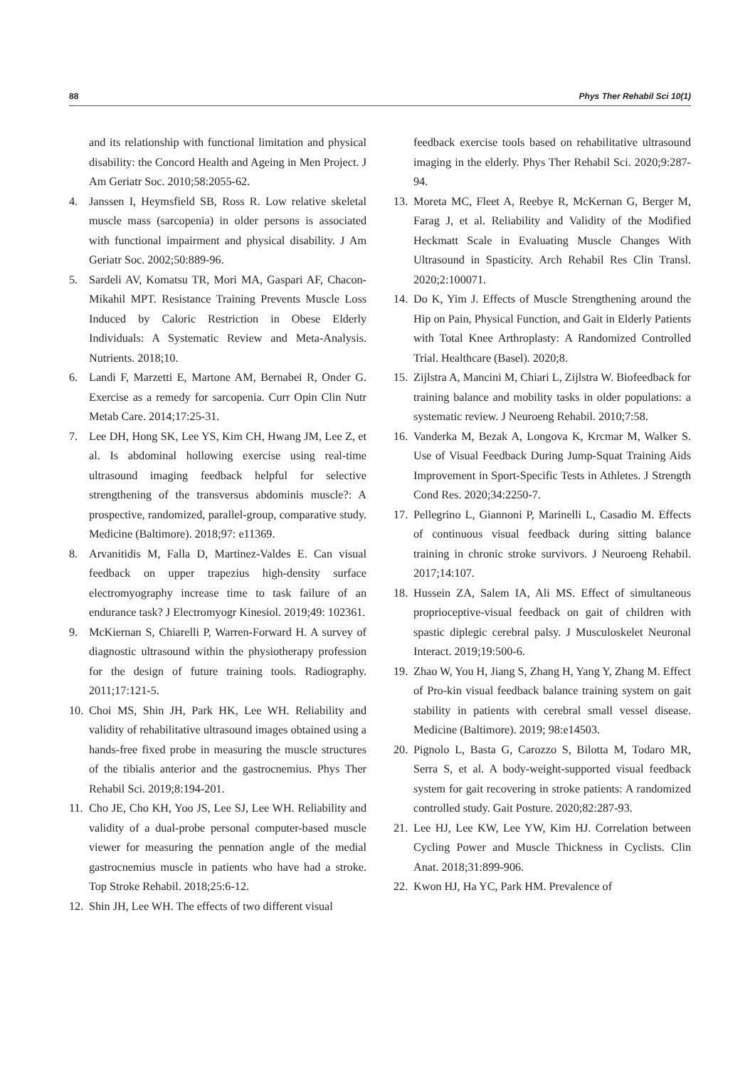88 Phys Ther Rehabil Sci 10(1)
and its relationship with functional limitation and physical disability: the Concord Health and Ageing in Men Project. J Am Geriatr Soc. 2010;58:2055-62.
4. Janssen I, Heymsfield SB, Ross R. Low relative skeletal muscle mass (sarcopenia) in older persons is associated with functional impairment and physical disability. J Am Geriatr Soc. 2002;50:889-96.
5. Sardeli AV, Komatsu TR, Mori MA, Gaspari AF, Chacon-Mikahil MPT. Resistance Training Prevents Muscle Loss Induced by Caloric Restriction in Obese Elderly Individuals: A Systematic Review and Meta-Analysis. Nutrients. 2018;10.
6. Landi F, Marzetti E, Martone AM, Bernabei R, Onder G. Exercise as a remedy for sarcopenia. Curr Opin Clin Nutr Metab Care. 2014;17:25-31.
7. Lee DH, Hong SK, Lee YS, Kim CH, Hwang JM, Lee Z, et al. Is abdominal hollowing exercise using real-time ultrasound imaging feedback helpful for selective strengthening of the transversus abdominis muscle?: A prospective, randomized, parallel-group, comparative study. Medicine (Baltimore). 2018;97: e11369.
8. Arvanitidis M, Falla D, Martinez-Valdes E. Can visual feedback on upper trapezius high-density surface electromyography increase time to task failure of an endurance task? J Electromyogr Kinesiol. 2019;49: 102361.
9. McKiernan S, Chiarelli P, Warren-Forward H. A survey of diagnostic ultrasound within the physiotherapy profession for the design of future training tools. Radiography. 2011;17:121-5.
10. Choi MS, Shin JH, Park HK, Lee WH. Reliability and validity of rehabilitative ultrasound images obtained using a hands-free fixed probe in measuring the muscle structures of the tibialis anterior and the gastrocnemius. Phys Ther Rehabil Sci. 2019;8:194-201.
11. Cho JE, Cho KH, Yoo JS, Lee SJ, Lee WH. Reliability and validity of a dual-probe personal computer-based muscle viewer for measuring the pennation angle of the medial gastrocnemius muscle in patients who have had a stroke. Top Stroke Rehabil. 2018;25:6-12.
12. Shin JH, Lee WH. The effects of two different visual
feedback exercise tools based on rehabilitative ultrasound imaging in the elderly. Phys Ther Rehabil Sci. 2020;9:287-94.
13. Moreta MC, Fleet A, Reebye R, McKernan G, Berger M, Farag J, et al. Reliability and Validity of the Modified Heckmatt Scale in Evaluating Muscle Changes With Ultrasound in Spasticity. Arch Rehabil Res Clin Transl. 2020;2:100071.
14. Do K, Yim J. Effects of Muscle Strengthening around the Hip on Pain, Physical Function, and Gait in Elderly Patients with Total Knee Arthroplasty: A Randomized Controlled Trial. Healthcare (Basel). 2020;8.
15. Zijlstra A, Mancini M, Chiari L, Zijlstra W. Biofeedback for training balance and mobility tasks in older populations: a systematic review. J Neuroeng Rehabil. 2010;7:58.
16. Vanderka M, Bezak A, Longova K, Krcmar M, Walker S. Use of Visual Feedback During Jump-Squat Training Aids Improvement in Sport-Specific Tests in Athletes. J Strength Cond Res. 2020;34:2250-7.
17. Pellegrino L, Giannoni P, Marinelli L, Casadio M. Effects of continuous visual feedback during sitting balance training in chronic stroke survivors. J Neuroeng Rehabil. 2017;14:107.
18. Hussein ZA, Salem IA, Ali MS. Effect of simultaneous proprioceptive-visual feedback on gait of children with spastic diplegic cerebral palsy. J Musculoskelet Neuronal Interact. 2019;19:500-6.
19. Zhao W, You H, Jiang S, Zhang H, Yang Y, Zhang M. Effect of Pro-kin visual feedback balance training system on gait stability in patients with cerebral small vessel disease. Medicine (Baltimore). 2019; 98:e14503.
20. Pignolo L, Basta G, Carozzo S, Bilotta M, Todaro MR, Serra S, et al. A body-weight-supported visual feedback system for gait recovering in stroke patients: A randomized controlled study. Gait Posture. 2020;82:287-93.
21. Lee HJ, Lee KW, Lee YW, Kim HJ. Correlation between Cycling Power and Muscle Thickness in Cyclists. Clin Anat. 2018;31:899-906.
22. Kwon HJ, Ha YC, Park HM. Prevalence of